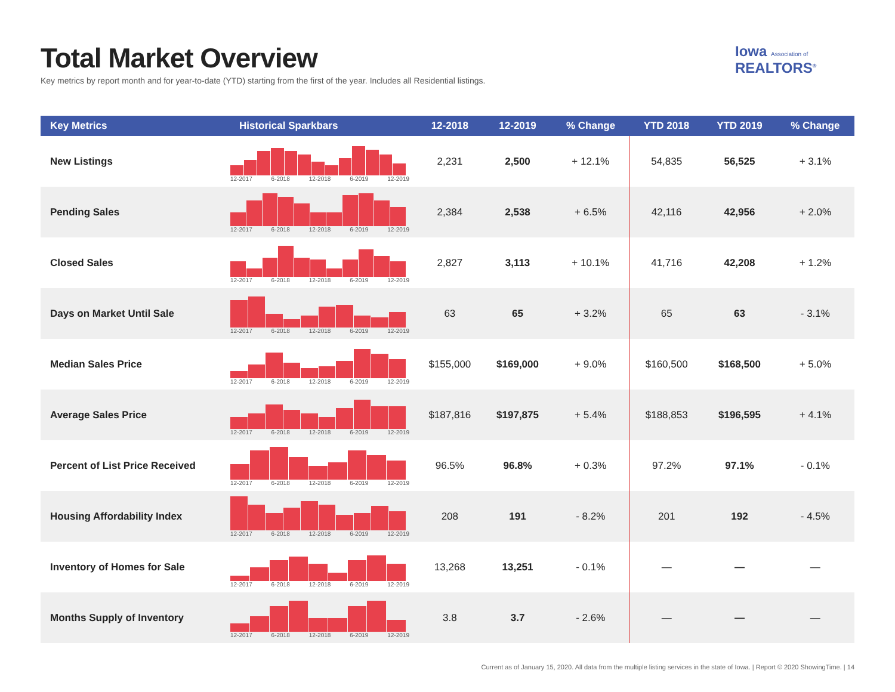Total Market Overview
Key metrics by report month and for year-to-date (YTD) starting from the first of the year. Includes all Residential listings.
Iowa Association of
REALTORS<sup>®</sup>
| Key Metrics | Historical Sparkbars | 12-2018 | 12-2019 | % Change | YTD 2018 | YTD 2019 | % Change |
| --- | --- | --- | --- | --- | --- | --- | --- |
| New Listings | 12-2017 6-2018 12-2018 6-2019 12-2019 | 2,231 | 2,500 | + 12.1% | 54,835 | 56,525 | + 3.1% |
| Pending Sales | 12-2017 6-2018 12-2018 6-2019 12-2019 | 2,384 | 2,538 | + 6.5% | 42,116 | 42,956 | + 2.0% |
| Closed Sales | 12-2017 6-2018 12-2018 6-2019 12-2019 | 2,827 | 3,113 | + 10.1% | 41,716 | 42,208 | + 1.2% |
| Days on Market Until Sale | 12-2017 6-2018 12-2018 6-2019 12-2019 | 63 | 65 | + 3.2% | 65 | 63 | - 3.1% |
| Median Sales Price | 12-2017 6-2018 12-2018 6-2019 12-2019 | $155,000 | $169,000 | + 9.0% | $160,500 | $168,500 | + 5.0% |
| Average Sales Price | 12-2017 6-2018 12-2018 6-2019 12-2019 | $187,816 | $197,875 | + 5.4% | $188,853 | $196,595 | + 4.1% |
| Percent of List Price Received | 12-2017 6-2018 12-2018 6-2019 12-2019 | 96.5% | 96.8% | + 0.3% | 97.2% | 97.1% | - 0.1% |
| Housing Affordability Index | 12-2017 6-2018 12-2018 6-2019 12-2019 | 208 | 191 | - 8.2% | 201 | 192 | - 4.5% |
| Inventory of Homes for Sale | 12-2017 6-2018 12-2018 6-2019 12-2019 | 13,268 | 13,251 | - 0.1% | — | — | — |
| Months Supply of Inventory | 12-2017 6-2018 12-2018 6-2019 12-2019 | 3.8 | 3.7 | - 2.6% | — | — | — |
Current as of January 15, 2020. All data from the multiple listing services in the state of Iowa. | Report © 2020 ShowingTime. | 14